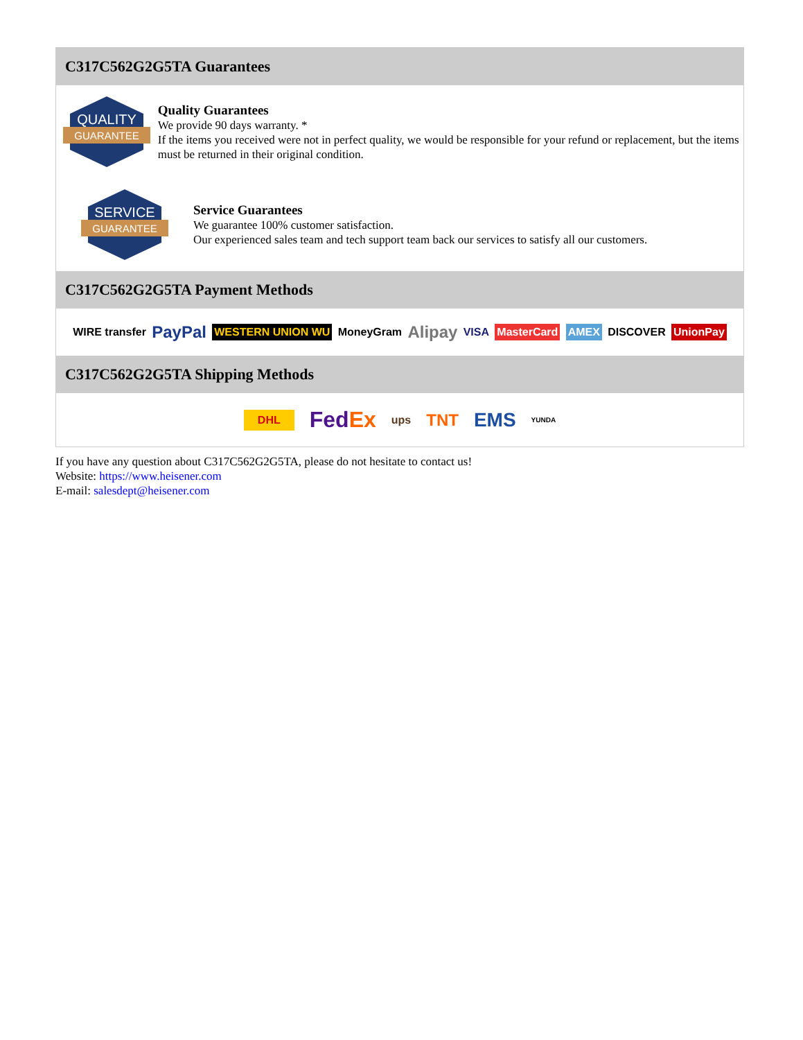C317C562G2G5TA Guarantees
QUALITY
GUARANTEE
Quality Guarantees
We provide 90 days warranty. *
If the items you received were not in perfect quality, we would be responsible for your refund or replacement, but the items must be returned in their original condition.
SERVICE
GUARANTEE
Service Guarantees
We guarantee 100% customer satisfaction.
Our experienced sales team and tech support team back our services to satisfy all our customers.
C317C562G2G5TA Payment Methods
WIRE transfer PayPal WESTERN UNION WU MoneyGram Alipay VISA MasterCard AMEX DISCOVER UnionPay
C317C562G2G5TA Shipping Methods
DHL FedEx ups TNT EMS YUNDA
If you have any question about C317C562G2G5TA, please do not hesitate to contact us!
Website: https://www.heisener.com
E-mail: salesdept@heisener.com